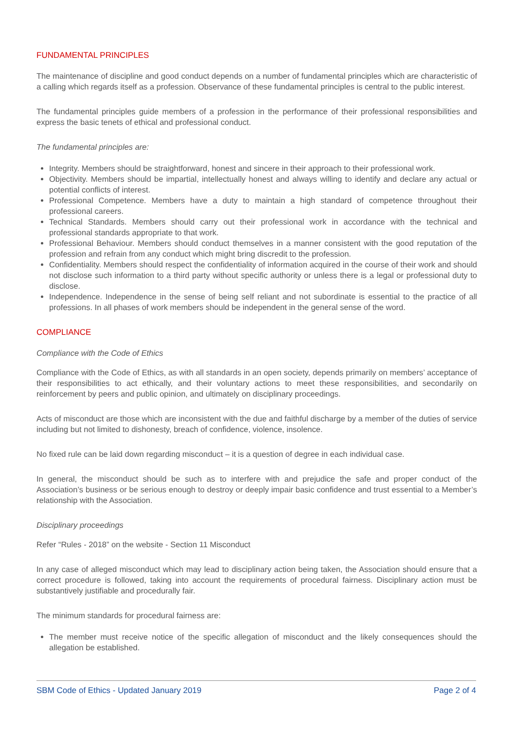FUNDAMENTAL PRINCIPLES
The maintenance of discipline and good conduct depends on a number of fundamental principles which are characteristic of a calling which regards itself as a profession. Observance of these fundamental principles is central to the public interest.
The fundamental principles guide members of a profession in the performance of their professional responsibilities and express the basic tenets of ethical and professional conduct.
The fundamental principles are:
Integrity. Members should be straightforward, honest and sincere in their approach to their professional work.
Objectivity. Members should be impartial, intellectually honest and always willing to identify and declare any actual or potential conflicts of interest.
Professional Competence. Members have a duty to maintain a high standard of competence throughout their professional careers.
Technical Standards. Members should carry out their professional work in accordance with the technical and professional standards appropriate to that work.
Professional Behaviour. Members should conduct themselves in a manner consistent with the good reputation of the profession and refrain from any conduct which might bring discredit to the profession.
Confidentiality. Members should respect the confidentiality of information acquired in the course of their work and should not disclose such information to a third party without specific authority or unless there is a legal or professional duty to disclose.
Independence. Independence in the sense of being self reliant and not subordinate is essential to the practice of all professions. In all phases of work members should be independent in the general sense of the word.
COMPLIANCE
Compliance with the Code of Ethics
Compliance with the Code of Ethics, as with all standards in an open society, depends primarily on members’ acceptance of their responsibilities to act ethically, and their voluntary actions to meet these responsibilities, and secondarily on reinforcement by peers and public opinion, and ultimately on disciplinary proceedings.
Acts of misconduct are those which are inconsistent with the due and faithful discharge by a member of the duties of service including but not limited to dishonesty, breach of confidence, violence, insolence.
No fixed rule can be laid down regarding misconduct – it is a question of degree in each individual case.
In general, the misconduct should be such as to interfere with and prejudice the safe and proper conduct of the Association’s business or be serious enough to destroy or deeply impair basic confidence and trust essential to a Member’s relationship with the Association.
Disciplinary proceedings
Refer “Rules - 2018” on the website - Section 11 Misconduct
In any case of alleged misconduct which may lead to disciplinary action being taken, the Association should ensure that a correct procedure is followed, taking into account the requirements of procedural fairness. Disciplinary action must be substantively justifiable and procedurally fair.
The minimum standards for procedural fairness are:
The member must receive notice of the specific allegation of misconduct and the likely consequences should the allegation be established.
SBM Code of Ethics - Updated January 2019 Page 2 of 4